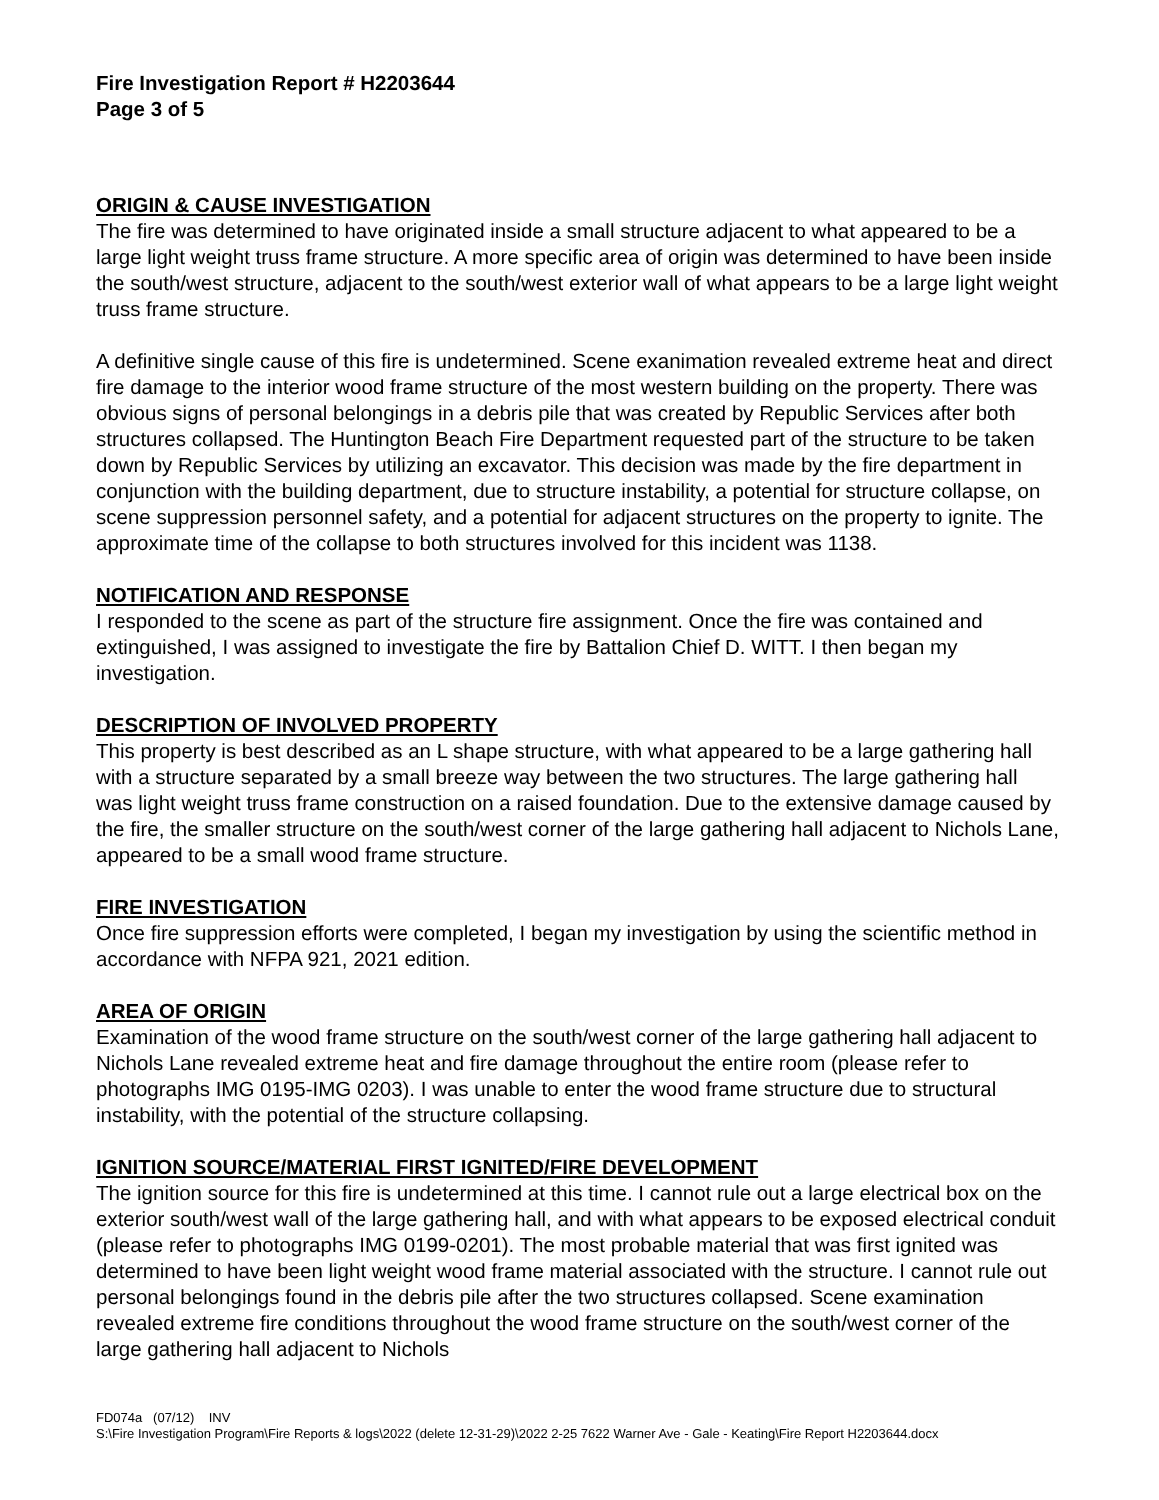Fire Investigation Report # H2203644
Page 3 of 5
ORIGIN & CAUSE INVESTIGATION
The fire was determined to have originated inside a small structure adjacent to what appeared to be a large light weight truss frame structure. A more specific area of origin was determined to have been inside the south/west structure, adjacent to the south/west exterior wall of what appears to be a large light weight truss frame structure.
A definitive single cause of this fire is undetermined. Scene exanimation revealed extreme heat and direct fire damage to the interior wood frame structure of the most western building on the property. There was obvious signs of personal belongings in a debris pile that was created by Republic Services after both structures collapsed. The Huntington Beach Fire Department requested part of the structure to be taken down by Republic Services by utilizing an excavator. This decision was made by the fire department in conjunction with the building department, due to structure instability, a potential for structure collapse, on scene suppression personnel safety, and a potential for adjacent structures on the property to ignite. The approximate time of the collapse to both structures involved for this incident was 1138.
NOTIFICATION AND RESPONSE
I responded to the scene as part of the structure fire assignment. Once the fire was contained and extinguished, I was assigned to investigate the fire by Battalion Chief D. WITT. I then began my investigation.
DESCRIPTION OF INVOLVED PROPERTY
This property is best described as an L shape structure, with what appeared to be a large gathering hall with a structure separated by a small breeze way between the two structures. The large gathering hall was light weight truss frame construction on a raised foundation. Due to the extensive damage caused by the fire, the smaller structure on the south/west corner of the large gathering hall adjacent to Nichols Lane, appeared to be a small wood frame structure.
FIRE INVESTIGATION
Once fire suppression efforts were completed, I began my investigation by using the scientific method in accordance with NFPA 921, 2021 edition.
AREA OF ORIGIN
Examination of the wood frame structure on the south/west corner of the large gathering hall adjacent to Nichols Lane revealed extreme heat and fire damage throughout the entire room (please refer to photographs IMG 0195-IMG 0203). I was unable to enter the wood frame structure due to structural instability, with the potential of the structure collapsing.
IGNITION SOURCE/MATERIAL FIRST IGNITED/FIRE DEVELOPMENT
The ignition source for this fire is undetermined at this time. I cannot rule out a large electrical box on the exterior south/west wall of the large gathering hall, and with what appears to be exposed electrical conduit (please refer to photographs IMG 0199-0201). The most probable material that was first ignited was determined to have been light weight wood frame material associated with the structure. I cannot rule out personal belongings found in the debris pile after the two structures collapsed. Scene examination revealed extreme fire conditions throughout the wood frame structure on the south/west corner of the large gathering hall adjacent to Nichols
FD074a (07/12) INV
S:\Fire Investigation Program\Fire Reports & logs\2022 (delete 12-31-29)\2022 2-25 7622 Warner Ave - Gale - Keating\Fire Report H2203644.docx